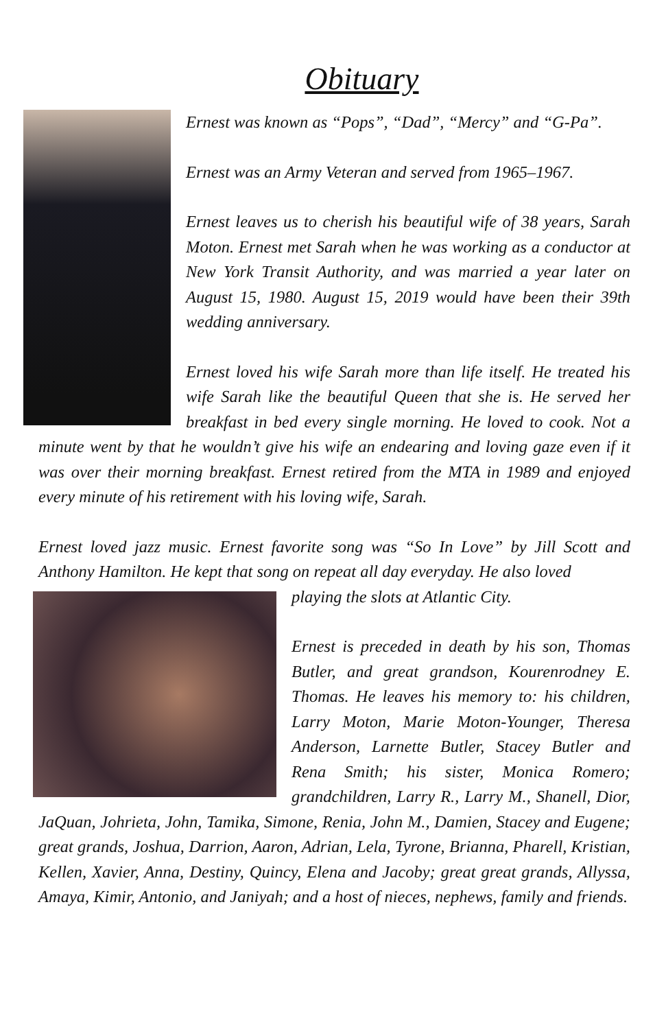Obituary
Ernest was known as “Pops”, “Dad”, “Mercy” and “G-Pa”.
Ernest was an Army Veteran and served from 1965–1967.
Ernest leaves us to cherish his beautiful wife of 38 years, Sarah Moton. Ernest met Sarah when he was working as a conductor at New York Transit Authority, and was married a year later on August 15, 1980. August 15, 2019 would have been their 39th wedding anniversary.
Ernest loved his wife Sarah more than life itself. He treated his wife Sarah like the beautiful Queen that she is. He served her breakfast in bed every single morning. He loved to cook. Not a minute went by that he wouldn’t give his wife an endearing and loving gaze even if it was over their morning breakfast. Ernest retired from the MTA in 1989 and enjoyed every minute of his retirement with his loving wife, Sarah.
Ernest loved jazz music. Ernest favorite song was “So In Love” by Jill Scott and Anthony Hamilton. He kept that song on repeat all day everyday. He also loved
playing the slots at Atlantic City.
Ernest is preceded in death by his son, Thomas Butler, and great grandson, Kourenrodney E. Thomas. He leaves his memory to: his children, Larry Moton, Marie Moton-Younger, Theresa Anderson, Larnette Butler, Stacey Butler and Rena Smith; his sister, Monica Romero; grandchildren, Larry R., Larry M., Shanell, Dior, JaQuan, Johrieta, John, Tamika, Simone, Renia, John M., Damien, Stacey and Eugene; great grands, Joshua, Darrion, Aaron, Adrian, Lela, Tyrone, Brianna, Pharell, Kristian, Kellen, Xavier, Anna, Destiny, Quincy, Elena and Jacoby; great great grands, Allyssa, Amaya, Kimir, Antonio, and Janiyah; and a host of nieces, nephews, family and friends.